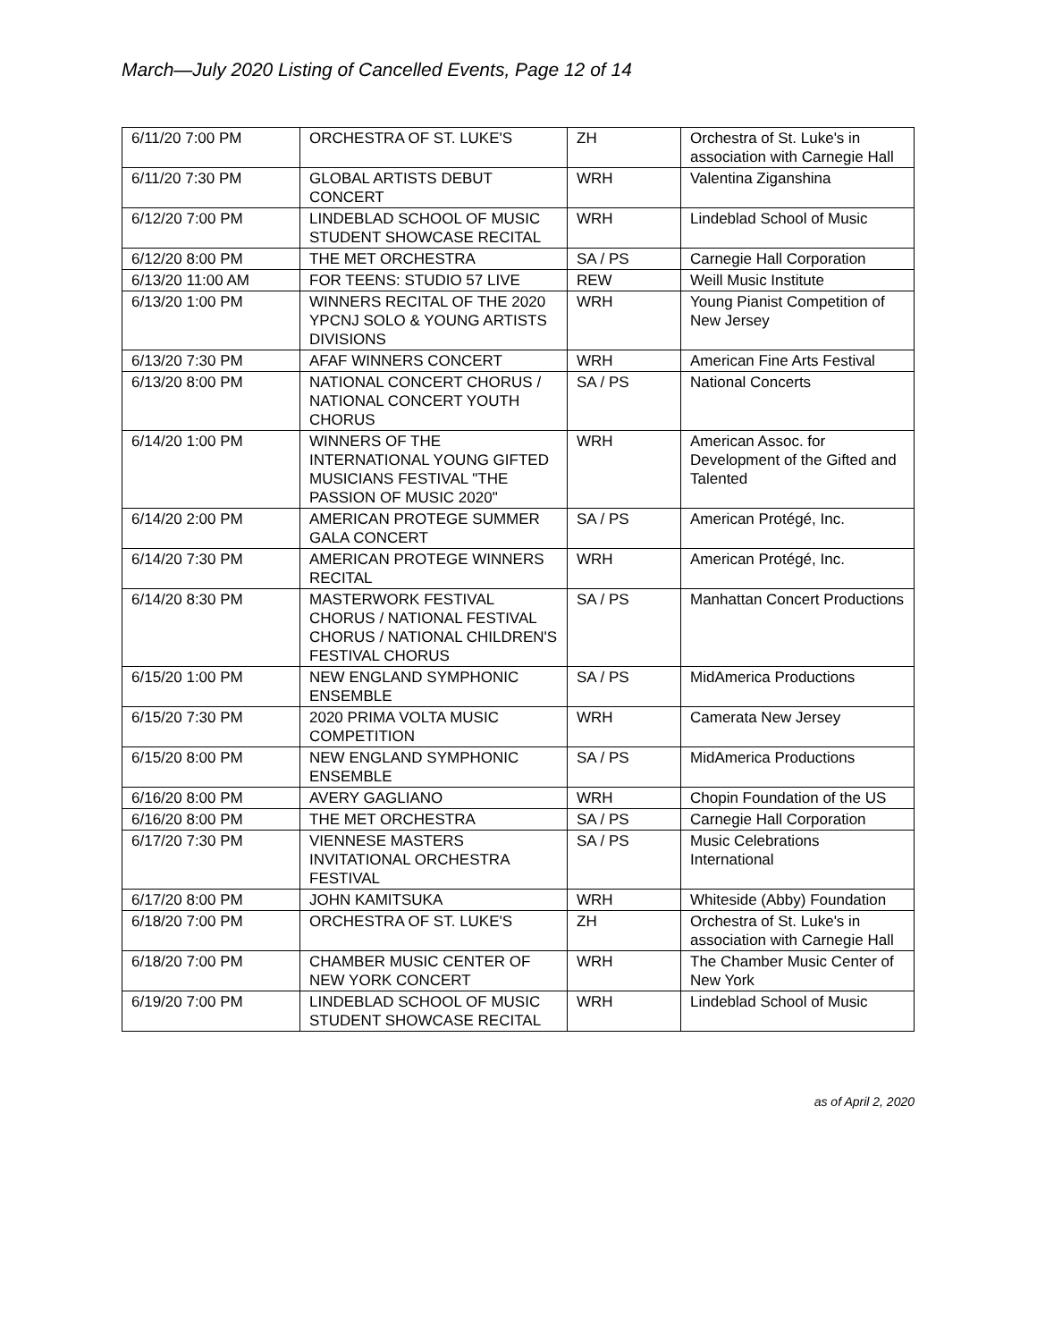March—July 2020 Listing of Cancelled Events, Page 12 of 14
| 6/11/20 7:00 PM | ORCHESTRA OF ST. LUKE'S | ZH | Orchestra of St. Luke's in association with Carnegie Hall |
| 6/11/20 7:30 PM | GLOBAL ARTISTS DEBUT CONCERT | WRH | Valentina Ziganshina |
| 6/12/20 7:00 PM | LINDEBLAD SCHOOL OF MUSIC STUDENT SHOWCASE RECITAL | WRH | Lindeblad School of Music |
| 6/12/20 8:00 PM | THE MET ORCHESTRA | SA / PS | Carnegie Hall Corporation |
| 6/13/20 11:00 AM | FOR TEENS: STUDIO 57 LIVE | REW | Weill Music Institute |
| 6/13/20 1:00 PM | WINNERS RECITAL OF THE 2020 YPCNJ SOLO & YOUNG ARTISTS DIVISIONS | WRH | Young Pianist Competition of New Jersey |
| 6/13/20 7:30 PM | AFAF WINNERS CONCERT | WRH | American Fine Arts Festival |
| 6/13/20 8:00 PM | NATIONAL CONCERT CHORUS / NATIONAL CONCERT YOUTH CHORUS | SA / PS | National Concerts |
| 6/14/20 1:00 PM | WINNERS OF THE INTERNATIONAL YOUNG GIFTED MUSICIANS FESTIVAL "THE PASSION OF MUSIC 2020" | WRH | American Assoc. for Development of the Gifted and Talented |
| 6/14/20 2:00 PM | AMERICAN PROTEGE SUMMER GALA CONCERT | SA / PS | American Protégé, Inc. |
| 6/14/20 7:30 PM | AMERICAN PROTEGE WINNERS RECITAL | WRH | American Protégé, Inc. |
| 6/14/20 8:30 PM | MASTERWORK FESTIVAL CHORUS / NATIONAL FESTIVAL CHORUS / NATIONAL CHILDREN'S FESTIVAL CHORUS | SA / PS | Manhattan Concert Productions |
| 6/15/20 1:00 PM | NEW ENGLAND SYMPHONIC ENSEMBLE | SA / PS | MidAmerica Productions |
| 6/15/20 7:30 PM | 2020 PRIMA VOLTA MUSIC COMPETITION | WRH | Camerata New Jersey |
| 6/15/20 8:00 PM | NEW ENGLAND SYMPHONIC ENSEMBLE | SA / PS | MidAmerica Productions |
| 6/16/20 8:00 PM | AVERY GAGLIANO | WRH | Chopin Foundation of the US |
| 6/16/20 8:00 PM | THE MET ORCHESTRA | SA / PS | Carnegie Hall Corporation |
| 6/17/20 7:30 PM | VIENNESE MASTERS INVITATIONAL ORCHESTRA FESTIVAL | SA / PS | Music Celebrations International |
| 6/17/20 8:00 PM | JOHN KAMITSUKA | WRH | Whiteside (Abby) Foundation |
| 6/18/20 7:00 PM | ORCHESTRA OF ST. LUKE'S | ZH | Orchestra of St. Luke's in association with Carnegie Hall |
| 6/18/20 7:00 PM | CHAMBER MUSIC CENTER OF NEW YORK CONCERT | WRH | The Chamber Music Center of New York |
| 6/19/20 7:00 PM | LINDEBLAD SCHOOL OF MUSIC STUDENT SHOWCASE RECITAL | WRH | Lindeblad School of Music |
as of April 2, 2020